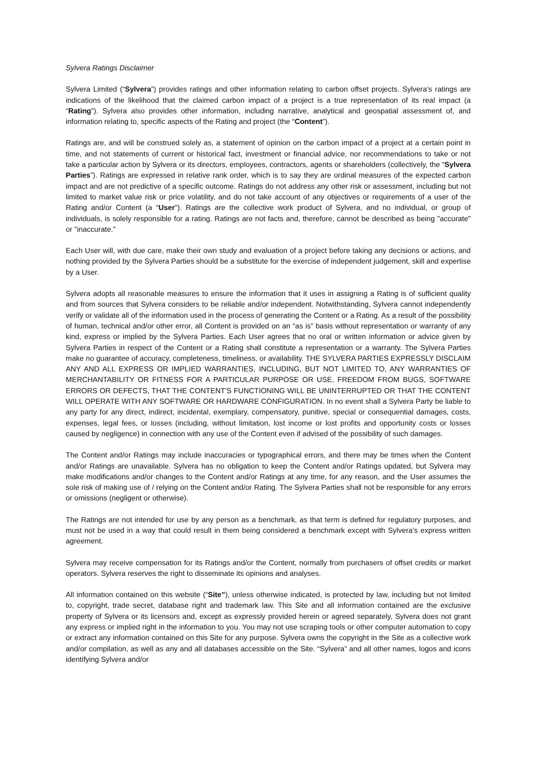Sylvera Ratings Disclaimer
Sylvera Limited (“Sylvera”) provides ratings and other information relating to carbon offset projects. Sylvera’s ratings are indications of the likelihood that the claimed carbon impact of a project is a true representation of its real impact (a “Rating”). Sylvera also provides other information, including narrative, analytical and geospatial assessment of, and information relating to, specific aspects of the Rating and project (the “Content”).
Ratings are, and will be construed solely as, a statement of opinion on the carbon impact of a project at a certain point in time, and not statements of current or historical fact, investment or financial advice, nor recommendations to take or not take a particular action by Sylvera or its directors, employees, contractors, agents or shareholders (collectively, the “Sylvera Parties”). Ratings are expressed in relative rank order, which is to say they are ordinal measures of the expected carbon impact and are not predictive of a specific outcome. Ratings do not address any other risk or assessment, including but not limited to market value risk or price volatility, and do not take account of any objectives or requirements of a user of the Rating and/or Content (a “User”). Ratings are the collective work product of Sylvera, and no individual, or group of individuals, is solely responsible for a rating. Ratings are not facts and, therefore, cannot be described as being "accurate" or "inaccurate."
Each User will, with due care, make their own study and evaluation of a project before taking any decisions or actions, and nothing provided by the Sylvera Parties should be a substitute for the exercise of independent judgement, skill and expertise by a User.
Sylvera adopts all reasonable measures to ensure the information that it uses in assigning a Rating is of sufficient quality and from sources that Sylvera considers to be reliable and/or independent. Notwithstanding, Sylvera cannot independently verify or validate all of the information used in the process of generating the Content or a Rating. As a result of the possibility of human, technical and/or other error, all Content is provided on an “as is” basis without representation or warranty of any kind, express or implied by the Sylvera Parties. Each User agrees that no oral or written information or advice given by Sylvera Parties in respect of the Content or a Rating shall constitute a representation or a warranty. The Sylvera Parties make no guarantee of accuracy, completeness, timeliness, or availability. THE SYLVERA PARTIES EXPRESSLY DISCLAIM ANY AND ALL EXPRESS OR IMPLIED WARRANTIES, INCLUDING, BUT NOT LIMITED TO, ANY WARRANTIES OF MERCHANTABILITY OR FITNESS FOR A PARTICULAR PURPOSE OR USE, FREEDOM FROM BUGS, SOFTWARE ERRORS OR DEFECTS, THAT THE CONTENT'S FUNCTIONING WILL BE UNINTERRUPTED OR THAT THE CONTENT WILL OPERATE WITH ANY SOFTWARE OR HARDWARE CONFIGURATION. In no event shall a Sylvera Party be liable to any party for any direct, indirect, incidental, exemplary, compensatory, punitive, special or consequential damages, costs, expenses, legal fees, or losses (including, without limitation, lost income or lost profits and opportunity costs or losses caused by negligence) in connection with any use of the Content even if advised of the possibility of such damages.
The Content and/or Ratings may include inaccuracies or typographical errors, and there may be times when the Content and/or Ratings are unavailable. Sylvera has no obligation to keep the Content and/or Ratings updated, but Sylvera may make modifications and/or changes to the Content and/or Ratings at any time, for any reason, and the User assumes the sole risk of making use of / relying on the Content and/or Rating. The Sylvera Parties shall not be responsible for any errors or omissions (negligent or otherwise).
The Ratings are not intended for use by any person as a benchmark, as that term is defined for regulatory purposes, and must not be used in a way that could result in them being considered a benchmark except with Sylvera’s express written agreement.
Sylvera may receive compensation for its Ratings and/or the Content, normally from purchasers of offset credits or market operators. Sylvera reserves the right to disseminate its opinions and analyses.
All information contained on this website (“Site”), unless otherwise indicated, is protected by law, including but not limited to, copyright, trade secret, database right and trademark law. This Site and all information contained are the exclusive property of Sylvera or its licensors and, except as expressly provided herein or agreed separately, Sylvera does not grant any express or implied right in the information to you. You may not use scraping tools or other computer automation to copy or extract any information contained on this Site for any purpose. Sylvera owns the copyright in the Site as a collective work and/or compilation, as well as any and all databases accessible on the Site. “Sylvera” and all other names, logos and icons identifying Sylvera and/or